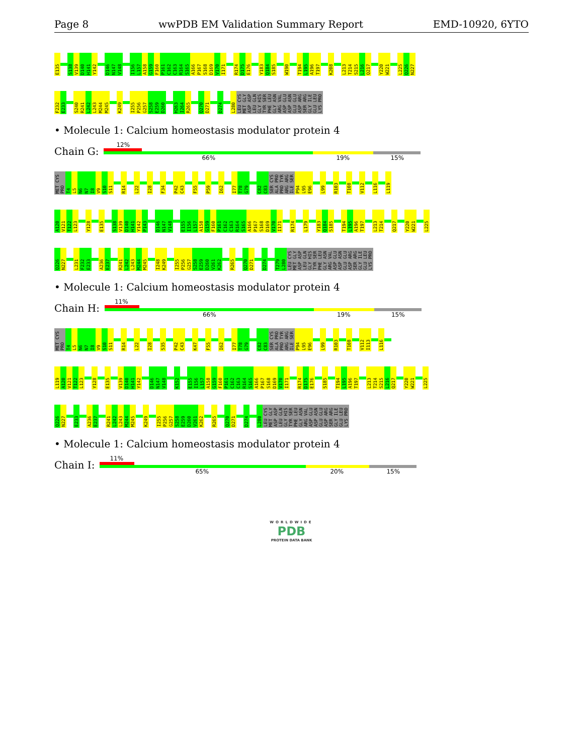Page 8 wwPDB EM Validation Summary Report EMD-10920, 6YTO
E135 S138 V139 D140 H141 Y142 D146 N147 V148 I156 L157 A158 G159 F160 P161 C162 C163 R164 S165 A166 P167 S168 D169 V170 I171 R174 D175 E176 Y183 Q184 S185 W190 T194 L195 A196 T197 K208 L213 T214 S215 L216 Q217 Y220 W221 L225 Q226 N227
F232 E233 S240 R241 L242 L243 M244 M245 K249 I255 P256 G257 S258 E259 D260 H263 I264 R265 Q270 D271 D274 L280 LEU CYS MET GLY ASP ASP LEU GLN GLY HIS TYR SER PHE LEU GLY ASN ARG VAL ASP GLU ASP ASN GLU GLU ASP ARG SER ARG GLY ILE GLU LEU LYS PRO
• Molecule 1: Calcium homeostasis modulator protein 4
Chain G:
12%
66% 19% 15%
MET CYS PRO T4 L5 N6 N7 I8 V9 S10 S11 R14 L22 I28 F34 P42 C43 F55 P59 I62 I77 T78 G79 C82 C83 SER CYS ALA PRO PRO TYR ARG ARG ILE SER P94 L95 E96 L99 R103 T108 V112 L116 L119
A120 V121 T122 L123 Y128 E135 S138 V139 D140 H141 Y142 P143 D146 N147 V148 E155 I156 L157 A158 G159 F160 P161 C162 C163 R164 S165 A166 P167 S168 D169 V170 I171 R174 L179 Y183 Q184 S185 T194 L195 A196 T197 L213 T214 Q217 Y220 W221 L225
Q226 N227 L231 F232 E233 A236 E237 R241 L242 L243 M244 M245 I248 K249 I255 P256 G257 S258 E259 D260 V261 K262 R265 Q270 D271 D274 T279 L280 LEU CYS MET GLY ASP ASP LEU GLN GLY HIS TYR SER PHE LEU GLY ASN ARG VAL ASP GLU ASP ASN GLU GLU ASP ARG SER ARG GLY ILE GLU LEU LYS PRO
• Molecule 1: Calcium homeostasis modulator protein 4
Chain H:
11%
66% 19% 15%
MET CYS PRO T4 L5 N6 N7 I8 V9 S10 S11 R14 L22 I28 S35 P42 C43 K47 F55 I62 I77 T78 G79 C82 C83 SER CYS ALA PRO PRO TYR ARG ARG ILE SER P94 L95 E96 L99 R103 T108 V112 I113 L116
L119 A120 V121 T122 L123 Y128 E135 V139 D140 H141 Y142 D146 N147 V148 K152 E155 I156 L157 A158 G159 F160 P161 C162 C163 R164 S165 A166 P167 S168 D169 V170 I171 R174 D175 E176 S185 T194 L195 A196 T197 L213 T214 S215 L216 Q217 Y220 W221 L225
Q226 N227 E233 A236 E237 R241 L242 L243 M244 M245 K249 I255 P256 G257 S258 E259 D260 V261 K262 R265 Q270 D271 D274 L280 LEU CYS MET GLY ASP ASP LEU GLN GLY HIS TYR SER PHE LEU GLY ASN ARG VAL ASP GLU ASP ASN GLU GLU ASP ARG SER ARG GLY ILE GLU LEU LYS PRO
• Molecule 1: Calcium homeostasis modulator protein 4
Chain I:
11%
65% 20% 15%
WORLDWIDE
PDB
PROTEIN DATA BANK